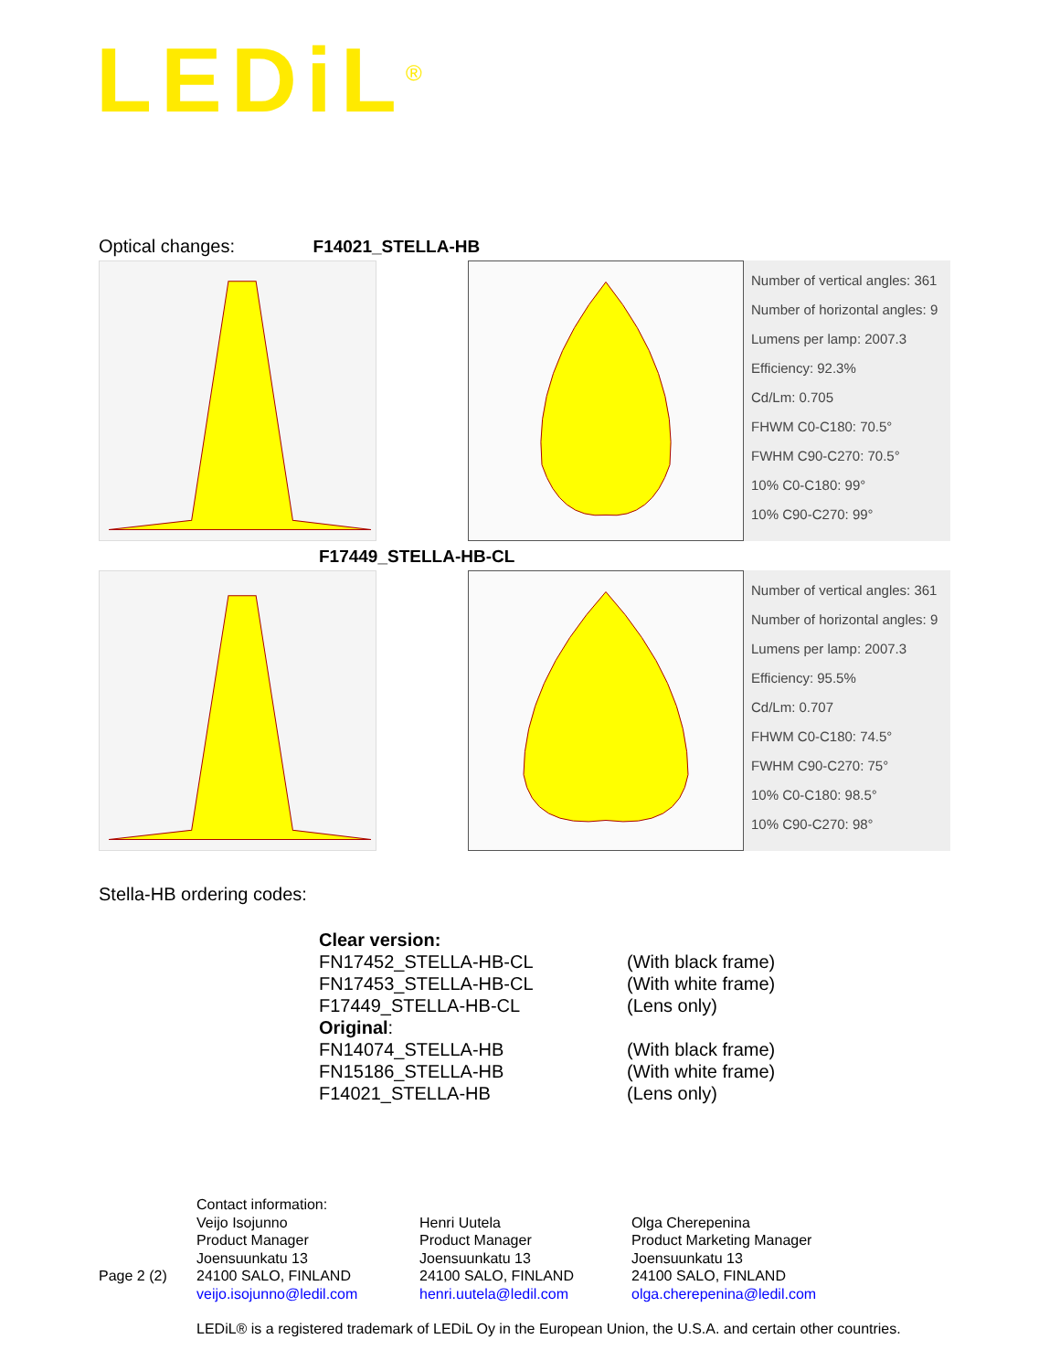LEDiL<sup>®</sup>
Optical changes: F14021_STELLA-HB
Number of vertical angles: 361
Number of horizontal angles: 9
Lumens per lamp: 2007.3
Efficiency: 92.3%
Cd/Lm: 0.705
FHWM C0-C180: 70.5°
FWHM C90-C270: 70.5°
10% C0-C180: 99°
10% C90-C270: 99°
F17449_STELLA-HB-CL
Number of vertical angles: 361
Number of horizontal angles: 9
Lumens per lamp: 2007.3
Efficiency: 95.5%
Cd/Lm: 0.707
FHWM C0-C180: 74.5°
FWHM C90-C270: 75°
10% C0-C180: 98.5°
10% C90-C270: 98°
Stella-HB ordering codes:
Clear version:
FN17452_STELLA-HB-CL (With black frame)
FN17453_STELLA-HB-CL (With white frame)
F17449_STELLA-HB-CL (Lens only)
Original:
FN14074_STELLA-HB (With black frame)
FN15186_STELLA-HB (With white frame)
F14021_STELLA-HB (Lens only)
Page 2 (2)
Contact information:
Veijo Isojunno
Product Manager
Joensuunkatu 13
24100 SALO, FINLAND
veijo.isojunno@ledil.com
Henri Uutela
Product Manager
Joensuunkatu 13
24100 SALO, FINLAND
henri.uutela@ledil.com
Olga Cherepenina
Product Marketing Manager
Joensuunkatu 13
24100 SALO, FINLAND
olga.cherepenina@ledil.com
LEDiL® is a registered trademark of LEDiL Oy in the European Union, the U.S.A. and certain other countries.